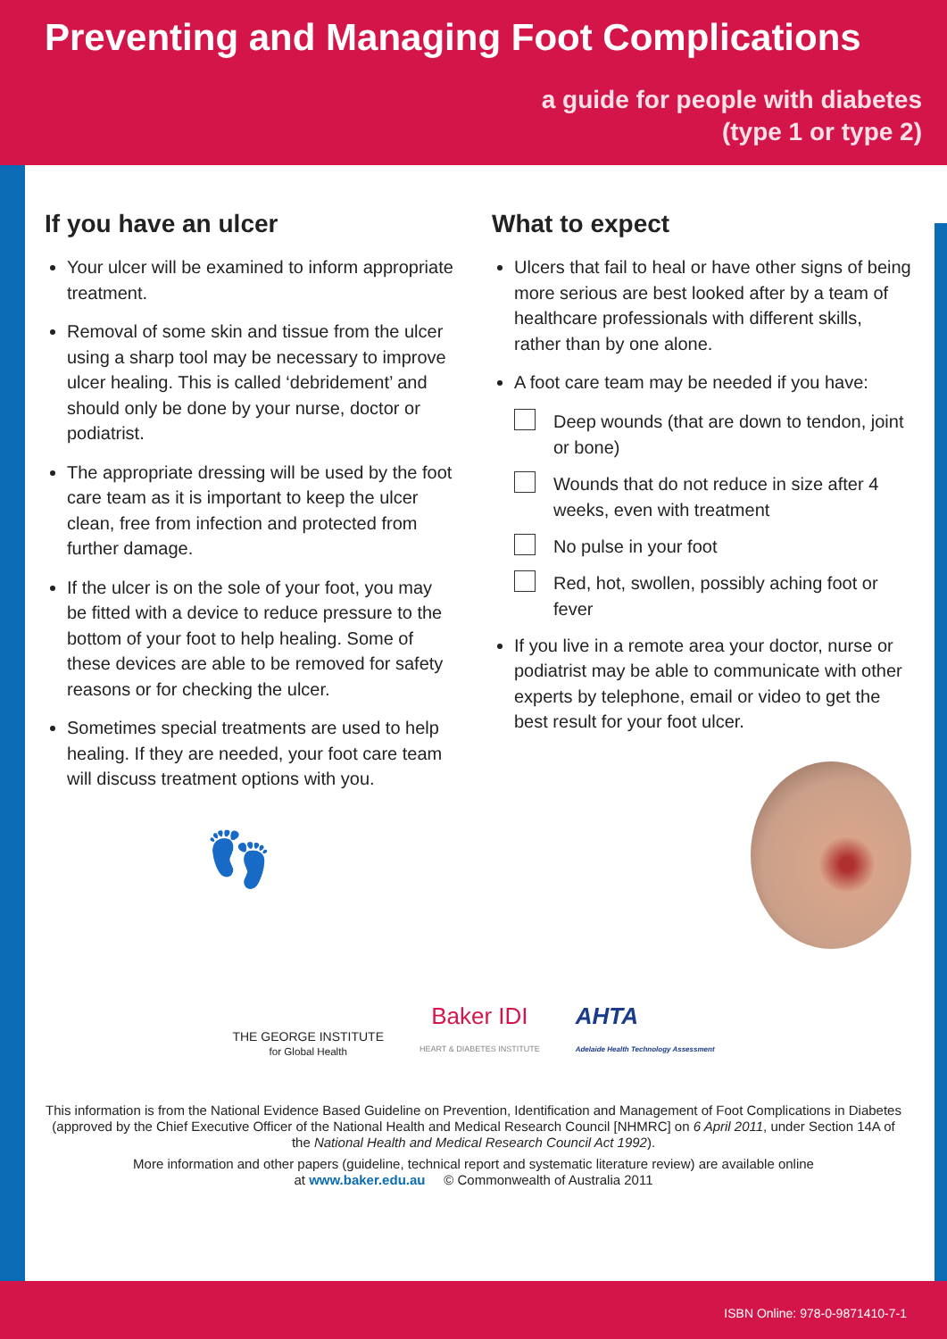Preventing and Managing Foot Complications
a guide for people with diabetes
(type 1 or type 2)
If you have an ulcer
Your ulcer will be examined to inform appropriate treatment.
Removal of some skin and tissue from the ulcer using a sharp tool may be necessary to improve ulcer healing. This is called ‘debridement’ and should only be done by your nurse, doctor or podiatrist.
The appropriate dressing will be used by the foot care team as it is important to keep the ulcer clean, free from infection and protected from further damage.
If the ulcer is on the sole of your foot, you may be fitted with a device to reduce pressure to the bottom of your foot to help healing. Some of these devices are able to be removed for safety reasons or for checking the ulcer.
Sometimes special treatments are used to help healing. If they are needed, your foot care team will discuss treatment options with you.
👣
What to expect
Ulcers that fail to heal or have other signs of being more serious are best looked after by a team of healthcare professionals with different skills, rather than by one alone.
A foot care team may be needed if you have:
Deep wounds (that are down to tendon, joint or bone)
Wounds that do not reduce in size after 4 weeks, even with treatment
No pulse in your foot
Red, hot, swollen, possibly aching foot or fever
If you live in a remote area your doctor, nurse or podiatrist may be able to communicate with other experts by telephone, email or video to get the best result for your foot ulcer.
THE GEORGE INSTITUTE
for Global Health
Baker IDI
HEART & DIABETES INSTITUTE
AHTA
Adelaide Health Technology Assessment
This information is from the National Evidence Based Guideline on Prevention, Identification and Management of Foot Complications in Diabetes (approved by the Chief Executive Officer of the National Health and Medical Research Council [NHMRC] on 6 April 2011, under Section 14A of the National Health and Medical Research Council Act 1992).
More information and other papers (guideline, technical report and systematic literature review) are available online
at www.baker.edu.au © Commonwealth of Australia 2011
ISBN Online: 978-0-9871410-7-1